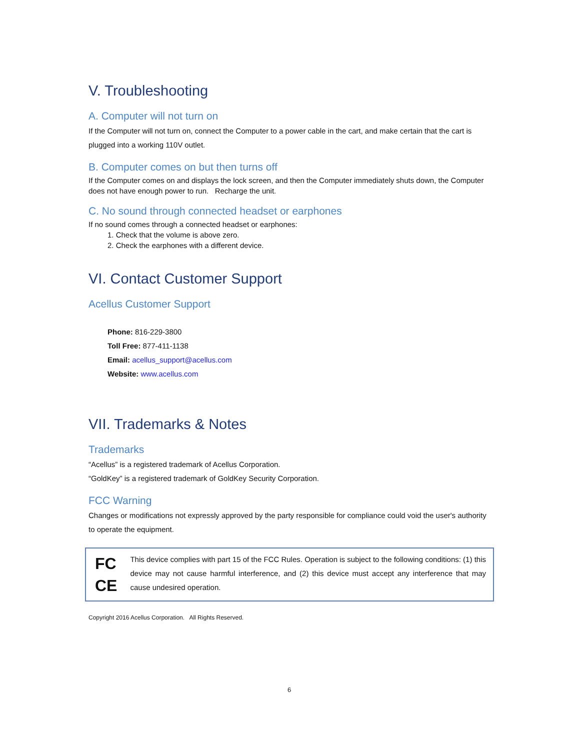V. Troubleshooting
A. Computer will not turn on
If the Computer will not turn on, connect the Computer to a power cable in the cart, and make certain that the cart is plugged into a working 110V outlet.
B. Computer comes on but then turns off
If the Computer comes on and displays the lock screen, and then the Computer immediately shuts down, the Computer does not have enough power to run. Recharge the unit.
C. No sound through connected headset or earphones
If no sound comes through a connected headset or earphones:
1. Check that the volume is above zero.
2. Check the earphones with a different device.
VI. Contact Customer Support
Acellus Customer Support
Phone: 816-229-3800
Toll Free: 877-411-1138
Email: acellus_support@acellus.com
Website: www.acellus.com
VII. Trademarks & Notes
Trademarks
“Acellus” is a registered trademark of Acellus Corporation.
“GoldKey” is a registered trademark of GoldKey Security Corporation.
FCC Warning
Changes or modifications not expressly approved by the party responsible for compliance could void the user's authority to operate the equipment.
FC
CE
This device complies with part 15 of the FCC Rules. Operation is subject to the following conditions: (1) this device may not cause harmful interference, and (2) this device must accept any interference that may cause undesired operation.
Copyright 2016 Acellus Corporation. All Rights Reserved.
6